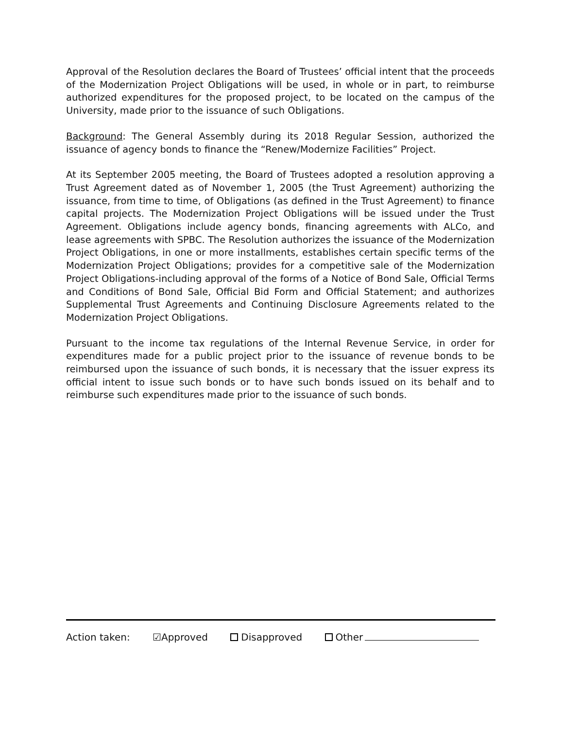Approval of the Resolution declares the Board of Trustees’ official intent that the proceeds of the Modernization Project Obligations will be used, in whole or in part, to reimburse authorized expenditures for the proposed project, to be located on the campus of the University, made prior to the issuance of such Obligations.
Background: The General Assembly during its 2018 Regular Session, authorized the issuance of agency bonds to finance the “Renew/Modernize Facilities” Project.
At its September 2005 meeting, the Board of Trustees adopted a resolution approving a Trust Agreement dated as of November 1, 2005 (the Trust Agreement) authorizing the issuance, from time to time, of Obligations (as defined in the Trust Agreement) to finance capital projects. The Modernization Project Obligations will be issued under the Trust Agreement. Obligations include agency bonds, financing agreements with ALCo, and lease agreements with SPBC. The Resolution authorizes the issuance of the Modernization Project Obligations, in one or more installments, establishes certain specific terms of the Modernization Project Obligations; provides for a competitive sale of the Modernization Project Obligations-including approval of the forms of a Notice of Bond Sale, Official Terms and Conditions of Bond Sale, Official Bid Form and Official Statement; and authorizes Supplemental Trust Agreements and Continuing Disclosure Agreements related to the Modernization Project Obligations.
Pursuant to the income tax regulations of the Internal Revenue Service, in order for expenditures made for a public project prior to the issuance of revenue bonds to be reimbursed upon the issuance of such bonds, it is necessary that the issuer express its official intent to issue such bonds or to have such bonds issued on its behalf and to reimburse such expenditures made prior to the issuance of such bonds.
Action taken: ☑Approved Disapproved Other